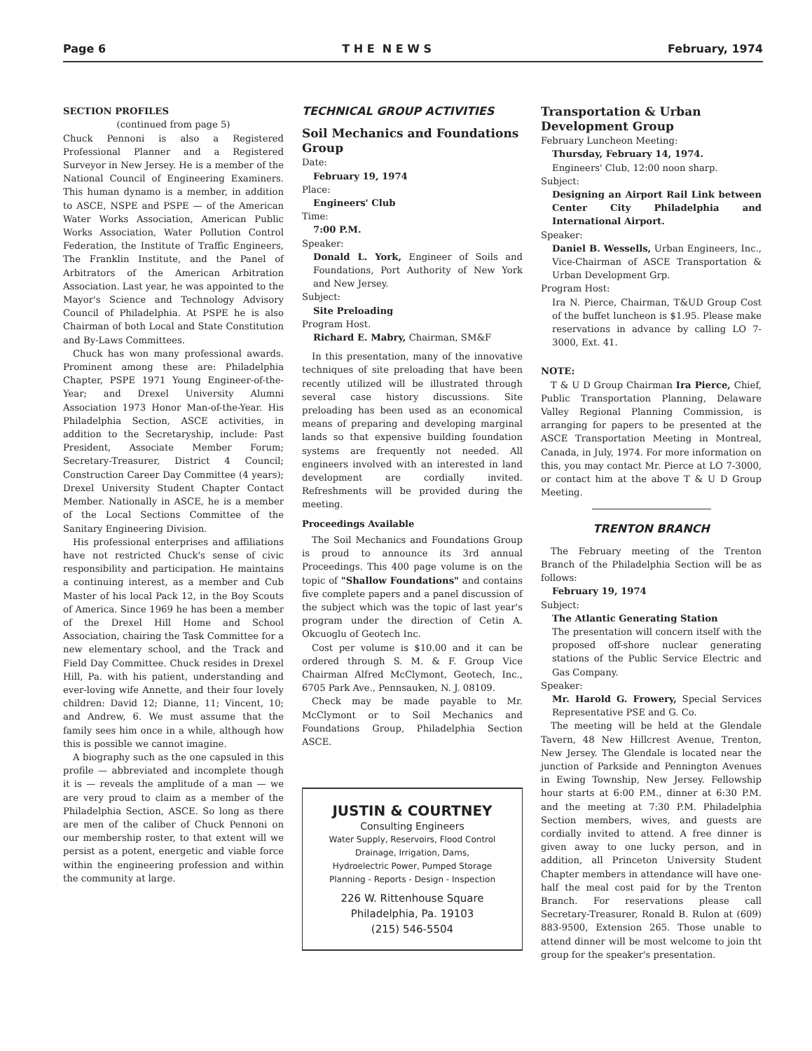Page 6 T H E N E W S February, 1974
SECTION PROFILES
(continued from page 5)
Chuck Pennoni is also a Registered Professional Planner and a Registered Surveyor in New Jersey. He is a member of the National Council of Engineering Examiners. This human dynamo is a member, in addition to ASCE, NSPE and PSPE — of the American Water Works Association, American Public Works Association, Water Pollution Control Federation, the Institute of Traffic Engineers, The Franklin Institute, and the Panel of Arbitrators of the American Arbitration Association. Last year, he was appointed to the Mayor's Science and Technology Advisory Council of Philadelphia. At PSPE he is also Chairman of both Local and State Constitution and By-Laws Committees.
Chuck has won many professional awards. Prominent among these are: Philadelphia Chapter, PSPE 1971 Young Engineer-of-the-Year; and Drexel University Alumni Association 1973 Honor Man-of-the-Year. His Philadelphia Section, ASCE activities, in addition to the Secretaryship, include: Past President, Associate Member Forum; Secretary-Treasurer, District 4 Council; Construction Career Day Committee (4 years); Drexel University Student Chapter Contact Member. Nationally in ASCE, he is a member of the Local Sections Committee of the Sanitary Engineering Division.
His professional enterprises and affiliations have not restricted Chuck's sense of civic responsibility and participation. He maintains a continuing interest, as a member and Cub Master of his local Pack 12, in the Boy Scouts of America. Since 1969 he has been a member of the Drexel Hill Home and School Association, chairing the Task Committee for a new elementary school, and the Track and Field Day Committee. Chuck resides in Drexel Hill, Pa. with his patient, understanding and ever-loving wife Annette, and their four lovely children: David 12; Dianne, 11; Vincent, 10; and Andrew, 6. We must assume that the family sees him once in a while, although how this is possible we cannot imagine.
A biography such as the one capsuled in this profile — abbreviated and incomplete though it is — reveals the amplitude of a man — we are very proud to claim as a member of the Philadelphia Section, ASCE. So long as there are men of the caliber of Chuck Pennoni on our membership roster, to that extent will we persist as a potent, energetic and viable force within the engineering profession and within the community at large.
TECHNICAL GROUP ACTIVITIES
Soil Mechanics and Foundations Group
Date:
February 19, 1974
Place:
Engineers' Club
Time:
7:00 P.M.
Speaker:
Donald L. York, Engineer of Soils and Foundations, Port Authority of New York and New Jersey.
Subject:
Site Preloading
Program Host.
Richard E. Mabry, Chairman, SM&F
In this presentation, many of the innovative techniques of site preloading that have been recently utilized will be illustrated through several case history discussions. Site preloading has been used as an economical means of preparing and developing marginal lands so that expensive building foundation systems are frequently not needed. All engineers involved with an interested in land development are cordially invited. Refreshments will be provided during the meeting.
Proceedings Available
The Soil Mechanics and Foundations Group is proud to announce its 3rd annual Proceedings. This 400 page volume is on the topic of "Shallow Foundations" and contains five complete papers and a panel discussion of the subject which was the topic of last year's program under the direction of Cetin A. Okcuoglu of Geotech Inc.
Cost per volume is $10.00 and it can be ordered through S. M. & F. Group Vice Chairman Alfred McClymont, Geotech, Inc., 6705 Park Ave., Pennsauken, N. J. 08109.
Check may be made payable to Mr. McClymont or to Soil Mechanics and Foundations Group, Philadelphia Section ASCE.
JUSTIN & COURTNEY
Consulting Engineers
Water Supply, Reservoirs, Flood Control
Drainage, Irrigation, Dams,
Hydroelectric Power, Pumped Storage
Planning - Reports - Design - Inspection
226 W. Rittenhouse Square
Philadelphia, Pa. 19103
(215) 546-5504
Transportation & Urban Development Group
February Luncheon Meeting:
Thursday, February 14, 1974.
Engineers' Club, 12:00 noon sharp.
Subject:
Designing an Airport Rail Link between Center City Philadelphia and International Airport.
Speaker:
Daniel B. Wessells, Urban Engineers, Inc., Vice-Chairman of ASCE Transportation & Urban Development Grp.
Program Host:
Ira N. Pierce, Chairman, T&UD Group Cost of the buffet luncheon is $1.95. Please make reservations in advance by calling LO 7-3000, Ext. 41.
NOTE:
T & U D Group Chairman Ira Pierce, Chief, Public Transportation Planning, Delaware Valley Regional Planning Commission, is arranging for papers to be presented at the ASCE Transportation Meeting in Montreal, Canada, in July, 1974. For more information on this, you may contact Mr. Pierce at LO 7-3000, or contact him at the above T & U D Group Meeting.
TRENTON BRANCH
The February meeting of the Trenton Branch of the Philadelphia Section will be as follows:
February 19, 1974
Subject:
The Atlantic Generating Station
The presentation will concern itself with the proposed off-shore nuclear generating stations of the Public Service Electric and Gas Company.
Speaker:
Mr. Harold G. Frowery, Special Services Representative PSE and G. Co.
The meeting will be held at the Glendale Tavern, 48 New Hillcrest Avenue, Trenton, New Jersey. The Glendale is located near the junction of Parkside and Pennington Avenues in Ewing Township, New Jersey. Fellowship hour starts at 6:00 P.M., dinner at 6:30 P.M. and the meeting at 7:30 P.M. Philadelphia Section members, wives, and guests are cordially invited to attend. A free dinner is given away to one lucky person, and in addition, all Princeton University Student Chapter members in attendance will have one-half the meal cost paid for by the Trenton Branch. For reservations please call Secretary-Treasurer, Ronald B. Rulon at (609) 883-9500, Extension 265. Those unable to attend dinner will be most welcome to join tht group for the speaker's presentation.